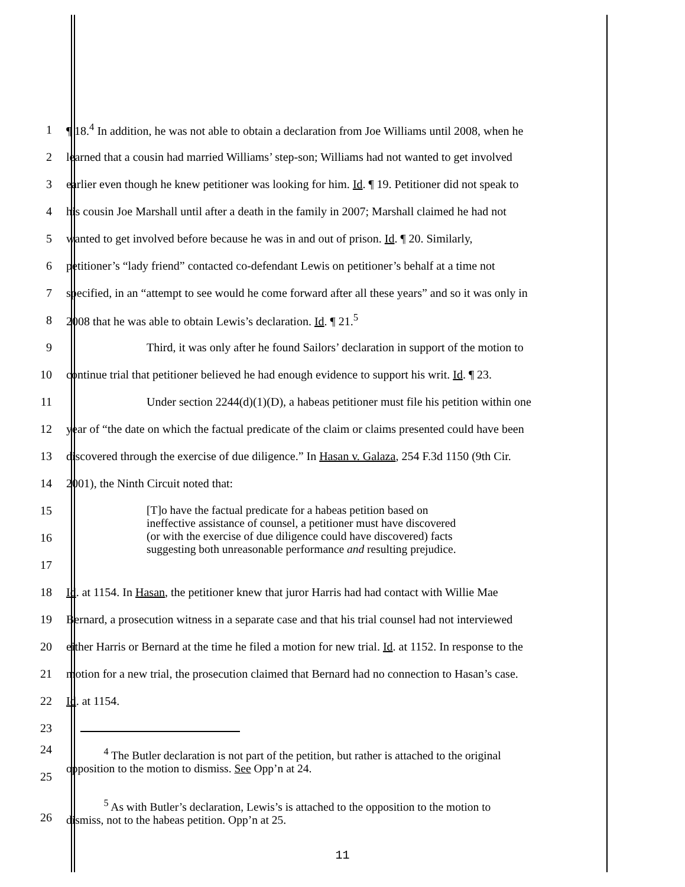1 ¶ 18.<sup>4</sup> In addition, he was not able to obtain a declaration from Joe Williams until 2008, when he
2 learned that a cousin had married Williams’ step-son; Williams had not wanted to get involved
3 earlier even though he knew petitioner was looking for him. Id. ¶ 19. Petitioner did not speak to
4 his cousin Joe Marshall until after a death in the family in 2007; Marshall claimed he had not
5 wanted to get involved before because he was in and out of prison. Id. ¶ 20. Similarly,
6 petitioner’s “lady friend” contacted co-defendant Lewis on petitioner’s behalf at a time not
7 specified, in an “attempt to see would he come forward after all these years” and so it was only in
8 2008 that he was able to obtain Lewis’s declaration. Id. ¶ 21.<sup>5</sup>
9 Third, it was only after he found Sailors’ declaration in support of the motion to
10 continue trial that petitioner believed he had enough evidence to support his writ. Id. ¶ 23.
11 Under section 2244(d)(1)(D), a habeas petitioner must file his petition within one
12 year of “the date on which the factual predicate of the claim or claims presented could have been
13 discovered through the exercise of due diligence.” In Hasan v. Galaza, 254 F.3d 1150 (9th Cir.
14 2001), the Ninth Circuit noted that:
15
16
17
[T]o have the factual predicate for a habeas petition based on
ineffective assistance of counsel, a petitioner must have discovered
(or with the exercise of due diligence could have discovered) facts
suggesting both unreasonable performance and resulting prejudice.
18 Id. at 1154. In Hasan, the petitioner knew that juror Harris had had contact with Willie Mae
19 Bernard, a prosecution witness in a separate case and that his trial counsel had not interviewed
20 either Harris or Bernard at the time he filed a motion for new trial. Id. at 1152. In response to the
21 motion for a new trial, the prosecution claimed that Bernard had no connection to Hasan’s case.
22 Id. at 1154.
23
24
25
<sup>4</sup> The Butler declaration is not part of the petition, but rather is attached to the original
opposition to the motion to dismiss. See Opp’n at 24.
26
<sup>5</sup> As with Butler’s declaration, Lewis’s is attached to the opposition to the motion to
dismiss, not to the habeas petition. Opp’n at 25.
11